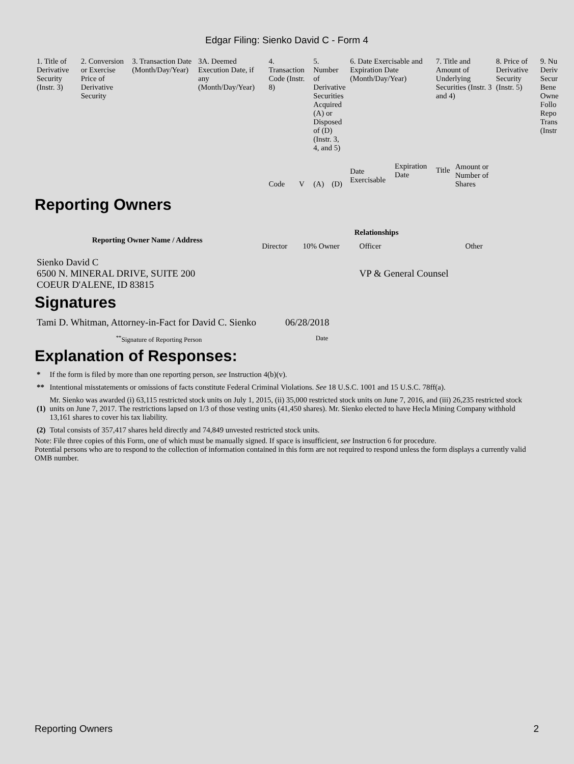Edgar Filing: Sienko David C - Form 4
| 1. Title of Derivative Security (Instr. 3) | 2. Conversion or Exercise Price of Derivative Security | 3. Transaction Date (Month/Day/Year) | 3A. Deemed Execution Date, if any (Month/Day/Year) | 4. Transaction Code (Instr. 8) | | 5. Number of Derivative Securities Acquired (A) or Disposed of (D) (Instr. 3, 4, and 5) | | 6. Date Exercisable and Expiration Date (Month/Day/Year) | | 7. Title and Amount of Underlying Securities (Instr. 3 and 4) | | 8. Price of Derivative Security (Instr. 5) | 9. Nu Deriv Secur Bene Owne Follo Repo Trans (Instr |
| | | | | Code | V | (A) | (D) | Date Exercisable | Expiration Date | Title | Amount or Number of Shares | | |
Reporting Owners
| Reporting Owner Name / Address | Relationships | | | |
| --- | --- | --- | --- | --- |
| | Director | 10% Owner | Officer | Other |
| Sienko David C 6500 N. MINERAL DRIVE, SUITE 200 COEUR D'ALENE, ID 83815 | | | VP & General Counsel | |
Signatures
| Tami D. Whitman, Attorney-in-Fact for David C. Sienko | 06/28/2018 |
| <sup>**</sup> Signature of Reporting Person | Date |
Explanation of Responses:
| * | If the form is filed by more than one reporting person, see Instruction 4(b)(v). |
| ** | Intentional misstatements or omissions of facts constitute Federal Criminal Violations. See 18 U.S.C. 1001 and 15 U.S.C. 78ff(a). |
| (1) | Mr. Sienko was awarded (i) 63,115 restricted stock units on July 1, 2015, (ii) 35,000 restricted stock units on June 7, 2016, and (iii) 26,235 restricted stock units on June 7, 2017. The restrictions lapsed on 1/3 of those vesting units (41,450 shares). Mr. Sienko elected to have Hecla Mining Company withhold 13,161 shares to cover his tax liability. |
| (2) | Total consists of 357,417 shares held directly and 74,849 unvested restricted stock units. |
Note: File three copies of this Form, one of which must be manually signed. If space is insufficient, see Instruction 6 for procedure.
Potential persons who are to respond to the collection of information contained in this form are not required to respond unless the form displays a currently valid OMB number.
Reporting Owners 2